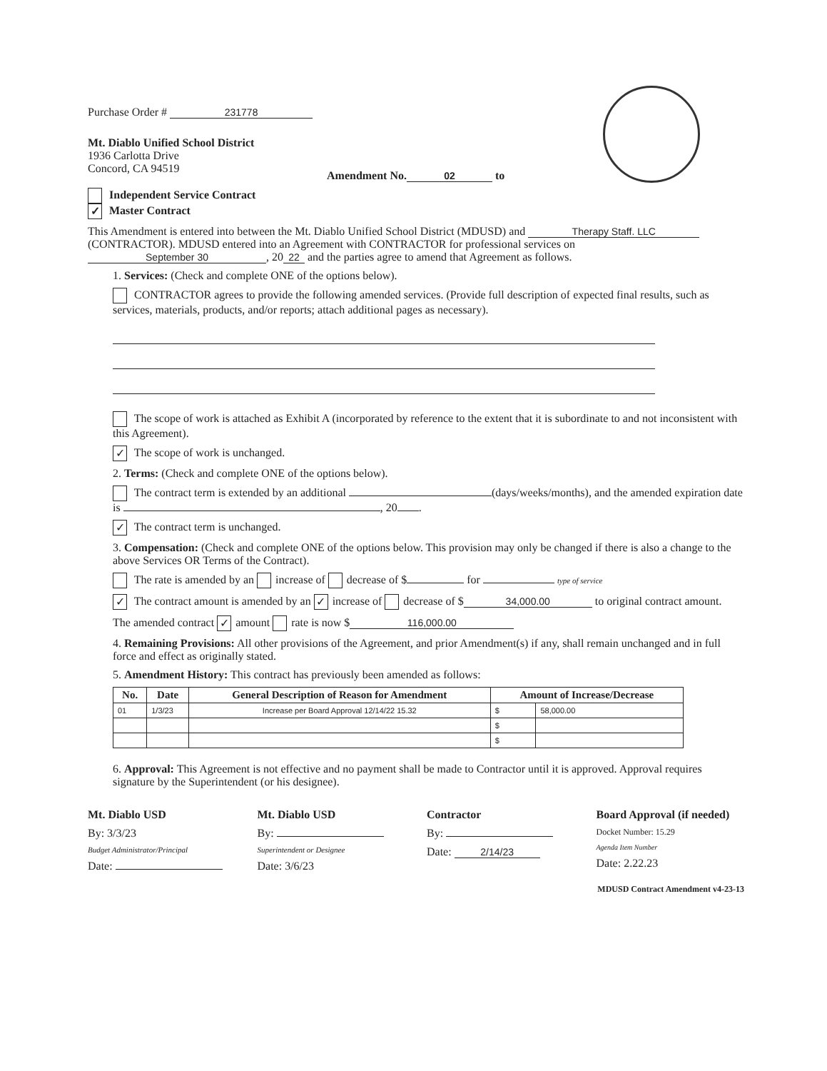Purchase Order # 231778
Mt. Diablo Unified School District
1936 Carlotta Drive
Concord, CA 94519
Amendment No. 02 to
Independent Service Contract
✓ Master Contract
This Amendment is entered into between the Mt. Diablo Unified School District (MDUSD) and Therapy Staff. LLC (CONTRACTOR). MDUSD entered into an Agreement with CONTRACTOR for professional services on September 30, 20 22 and the parties agree to amend that Agreement as follows.
1. Services: (Check and complete ONE of the options below).
CONTRACTOR agrees to provide the following amended services. (Provide full description of expected final results, such as services, materials, products, and/or reports; attach additional pages as necessary).
The scope of work is attached as Exhibit A (incorporated by reference to the extent that it is subordinate to and not inconsistent with this Agreement).
✓ The scope of work is unchanged.
2. Terms: (Check and complete ONE of the options below).
The contract term is extended by an additional (days/weeks/months), and the amended expiration date is , 20 .
✓ The contract term is unchanged.
3. Compensation: (Check and complete ONE of the options below. This provision may only be changed if there is also a change to the above Services OR Terms of the Contract).
The rate is amended by an increase of decrease of $ for type of service
✓ The contract amount is amended by an ✓ increase of decrease of $ 34,000.00 to original contract amount.
The amended contract ✓ amount rate is now $ 116,000.00
4. Remaining Provisions: All other provisions of the Agreement, and prior Amendment(s) if any, shall remain unchanged and in full force and effect as originally stated.
5. Amendment History: This contract has previously been amended as follows:
| No. | Date | General Description of Reason for Amendment | Amount of Increase/Decrease | |
| --- | --- | --- | --- | --- |
| 01 | 1/3/23 | Increase per Board Approval 12/14/22 15.32 | $ | 58,000.00 |
| | | | $ | |
| | | | $ | |
6. Approval: This Agreement is not effective and no payment shall be made to Contractor until it is approved. Approval requires signature by the Superintendent (or his designee).
Mt. Diablo USD
By: 3/3/23
Budget Administrator/Principal
Date:
Mt. Diablo USD
By:
Superintendent or Designee
Date: 3/6/23
Contractor
By:
Date: 2/14/23
Board Approval (if needed)
Docket Number: 15.29
Agenda Item Number
Date: 2.22.23
MDUSD Contract Amendment v4-23-13